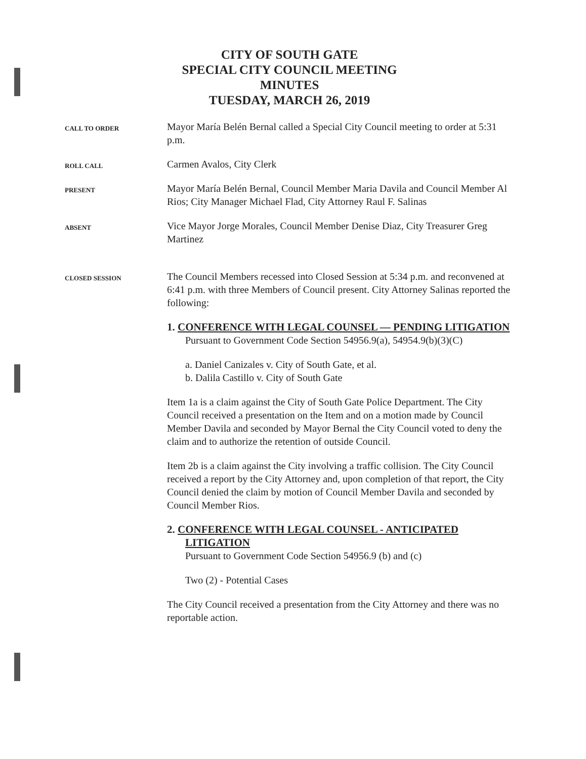CITY OF SOUTH GATE
SPECIAL CITY COUNCIL MEETING
MINUTES
TUESDAY, MARCH 26, 2019
CALL TO ORDER
Mayor María Belén Bernal called a Special City Council meeting to order at 5:31 p.m.
ROLL CALL
Carmen Avalos, City Clerk
PRESENT
Mayor María Belén Bernal, Council Member Maria Davila and Council Member Al Rios; City Manager Michael Flad, City Attorney Raul F. Salinas
ABSENT
Vice Mayor Jorge Morales, Council Member Denise Diaz, City Treasurer Greg Martinez
CLOSED SESSION
The Council Members recessed into Closed Session at 5:34 p.m. and reconvened at 6:41 p.m. with three Members of Council present. City Attorney Salinas reported the following:
1. CONFERENCE WITH LEGAL COUNSEL — PENDING LITIGATION
Pursuant to Government Code Section 54956.9(a), 54954.9(b)(3)(C)
a. Daniel Canizales v. City of South Gate, et al.
b. Dalila Castillo v. City of South Gate
Item 1a is a claim against the City of South Gate Police Department. The City Council received a presentation on the Item and on a motion made by Council Member Davila and seconded by Mayor Bernal the City Council voted to deny the claim and to authorize the retention of outside Council.
Item 2b is a claim against the City involving a traffic collision. The City Council received a report by the City Attorney and, upon completion of that report, the City Council denied the claim by motion of Council Member Davila and seconded by Council Member Rios.
2. CONFERENCE WITH LEGAL COUNSEL - ANTICIPATED LITIGATION
Pursuant to Government Code Section 54956.9 (b) and (c)
Two (2) - Potential Cases
The City Council received a presentation from the City Attorney and there was no reportable action.